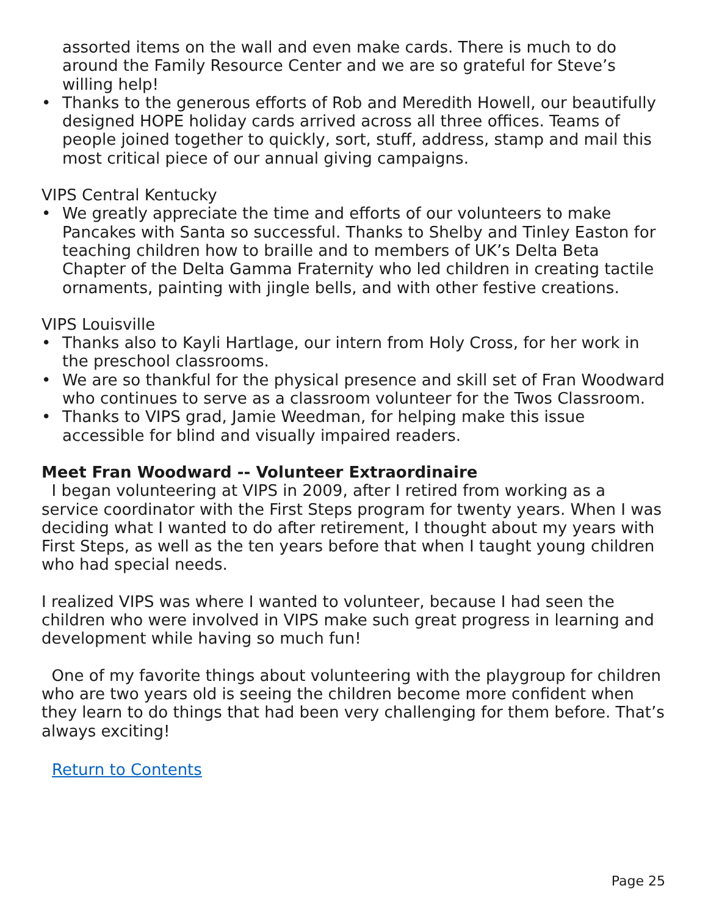assorted items on the wall and even make cards. There is much to do around the Family Resource Center and we are so grateful for Steve’s willing help!
• Thanks to the generous efforts of Rob and Meredith Howell, our beautifully designed HOPE holiday cards arrived across all three offices. Teams of people joined together to quickly, sort, stuff, address, stamp and mail this most critical piece of our annual giving campaigns.
VIPS Central Kentucky
• We greatly appreciate the time and efforts of our volunteers to make Pancakes with Santa so successful. Thanks to Shelby and Tinley Easton for teaching children how to braille and to members of UK’s Delta Beta Chapter of the Delta Gamma Fraternity who led children in creating tactile ornaments, painting with jingle bells, and with other festive creations.
VIPS Louisville
• Thanks also to Kayli Hartlage, our intern from Holy Cross, for her work in the preschool classrooms.
• We are so thankful for the physical presence and skill set of Fran Woodward who continues to serve as a classroom volunteer for the Twos Classroom.
• Thanks to VIPS grad, Jamie Weedman, for helping make this issue accessible for blind and visually impaired readers.
Meet Fran Woodward -- Volunteer Extraordinaire
I began volunteering at VIPS in 2009, after I retired from working as a service coordinator with the First Steps program for twenty years. When I was deciding what I wanted to do after retirement, I thought about my years with First Steps, as well as the ten years before that when I taught young children who had special needs.
I realized VIPS was where I wanted to volunteer, because I had seen the children who were involved in VIPS make such great progress in learning and development while having so much fun!
One of my favorite things about volunteering with the playgroup for children who are two years old is seeing the children become more confident when they learn to do things that had been very challenging for them before. That’s always exciting!
Return to Contents
Page 25